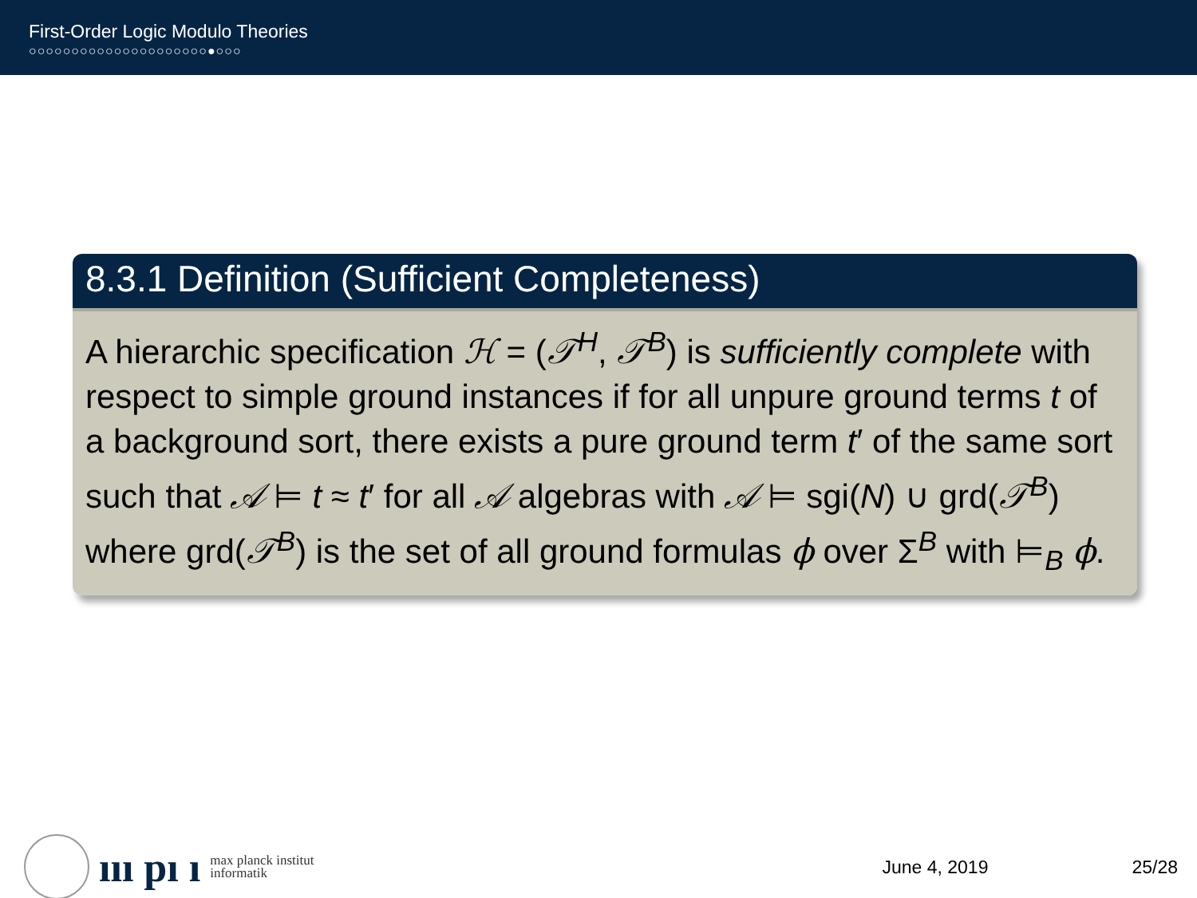First-Order Logic Modulo Theories
○○○○○○○○○○○○○○○○○○○○○●○○○
8.3.1 Definition (Sufficient Completeness)
A hierarchic specification ℋ = (𝒯<sup>H</sup>, 𝒯<sup>B</sup>) is sufficiently complete with respect to simple ground instances if for all unpure ground terms t of a background sort, there exists a pure ground term t′ of the same sort such that 𝒜 ⊨ t ≈ t′ for all 𝒜 algebras with 𝒜 ⊨ sgi(N) ∪ grd(𝒯<sup>B</sup>) where grd(𝒯<sup>B</sup>) is the set of all ground formulas ϕ over Σ<sup>B</sup> with ⊨<sub>B</sub> ϕ.
ııı pı ı
max planck institut
informatik
June 4, 2019 25/28